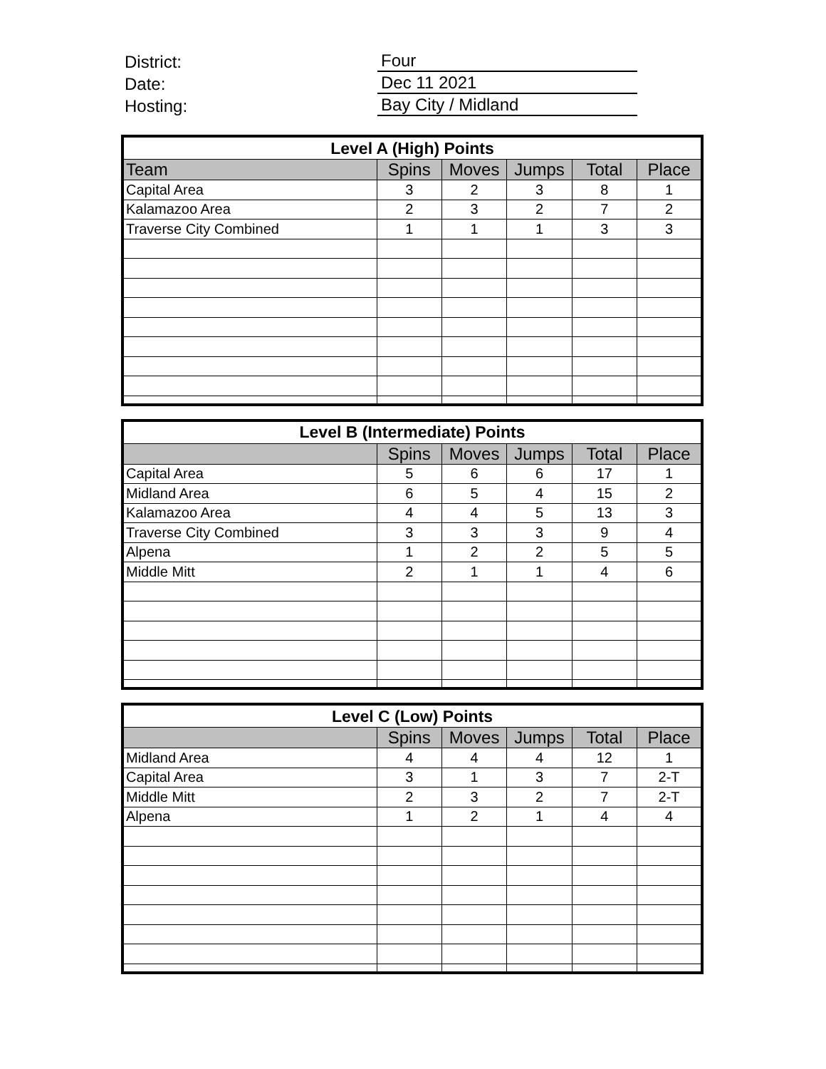District: Four
Date: Dec 11 2021
Hosting: Bay City / Midland
| Level A (High) Points | | | | | |
| --- | --- | --- | --- | --- | --- |
| Team | Spins | Moves | Jumps | Total | Place |
| Capital Area | 3 | 2 | 3 | 8 | 1 |
| Kalamazoo Area | 2 | 3 | 2 | 7 | 2 |
| Traverse City Combined | 1 | 1 | 1 | 3 | 3 |
| Level B (Intermediate) Points | | | | | |
| --- | --- | --- | --- | --- | --- |
| | Spins | Moves | Jumps | Total | Place |
| Capital Area | 5 | 6 | 6 | 17 | 1 |
| Midland Area | 6 | 5 | 4 | 15 | 2 |
| Kalamazoo Area | 4 | 4 | 5 | 13 | 3 |
| Traverse City Combined | 3 | 3 | 3 | 9 | 4 |
| Alpena | 1 | 2 | 2 | 5 | 5 |
| Middle Mitt | 2 | 1 | 1 | 4 | 6 |
| Level C (Low) Points | | | | | |
| --- | --- | --- | --- | --- | --- |
| | Spins | Moves | Jumps | Total | Place |
| Midland Area | 4 | 4 | 4 | 12 | 1 |
| Capital Area | 3 | 1 | 3 | 7 | 2-T |
| Middle Mitt | 2 | 3 | 2 | 7 | 2-T |
| Alpena | 1 | 2 | 1 | 4 | 4 |